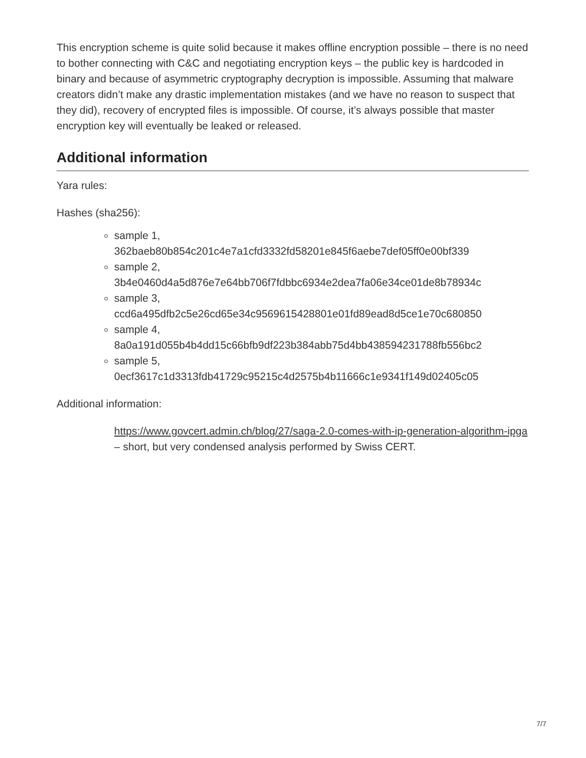This encryption scheme is quite solid because it makes offline encryption possible – there is no need to bother connecting with C&C and negotiating encryption keys – the public key is hardcoded in binary and because of asymmetric cryptography decryption is impossible. Assuming that malware creators didn’t make any drastic implementation mistakes (and we have no reason to suspect that they did), recovery of encrypted files is impossible. Of course, it’s always possible that master encryption key will eventually be leaked or released.
Additional information
Yara rules:
Hashes (sha256):
sample 1,
362baeb80b854c201c4e7a1cfd3332fd58201e845f6aebe7def05ff0e00bf339
sample 2,
3b4e0460d4a5d876e7e64bb706f7fdbbc6934e2dea7fa06e34ce01de8b78934c
sample 3,
ccd6a495dfb2c5e26cd65e34c9569615428801e01fd89ead8d5ce1e70c680850
sample 4,
8a0a191d055b4b4dd15c66bfb9df223b384abb75d4bb438594231788fb556bc2
sample 5,
0ecf3617c1d3313fdb41729c95215c4d2575b4b11666c1e9341f149d02405c05
Additional information:
https://www.govcert.admin.ch/blog/27/saga-2.0-comes-with-ip-generation-algorithm-ipga – short, but very condensed analysis performed by Swiss CERT.
7/7